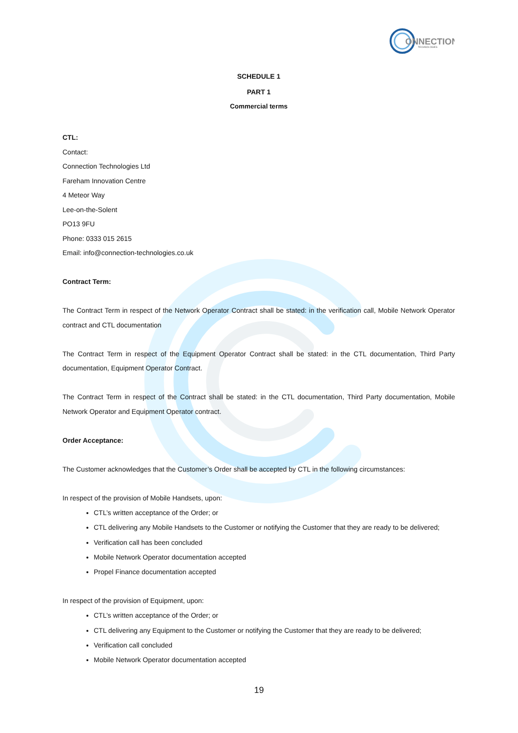ONNECTION
TECHNOLOGIES
SCHEDULE 1
PART 1
Commercial terms
CTL:
Contact:
Connection Technologies Ltd
Fareham Innovation Centre
4 Meteor Way
Lee-on-the-Solent
PO13 9FU
Phone: 0333 015 2615
Email: info@connection-technologies.co.uk
Contract Term:
The Contract Term in respect of the Network Operator Contract shall be stated: in the verification call, Mobile Network Operator contract and CTL documentation
The Contract Term in respect of the Equipment Operator Contract shall be stated: in the CTL documentation, Third Party documentation, Equipment Operator Contract.
The Contract Term in respect of the Contract shall be stated: in the CTL documentation, Third Party documentation, Mobile Network Operator and Equipment Operator contract.
Order Acceptance:
The Customer acknowledges that the Customer’s Order shall be accepted by CTL in the following circumstances:
In respect of the provision of Mobile Handsets, upon:
CTL’s written acceptance of the Order; or
CTL delivering any Mobile Handsets to the Customer or notifying the Customer that they are ready to be delivered;
Verification call has been concluded
Mobile Network Operator documentation accepted
Propel Finance documentation accepted
In respect of the provision of Equipment, upon:
CTL’s written acceptance of the Order; or
CTL delivering any Equipment to the Customer or notifying the Customer that they are ready to be delivered;
Verification call concluded
Mobile Network Operator documentation accepted
19